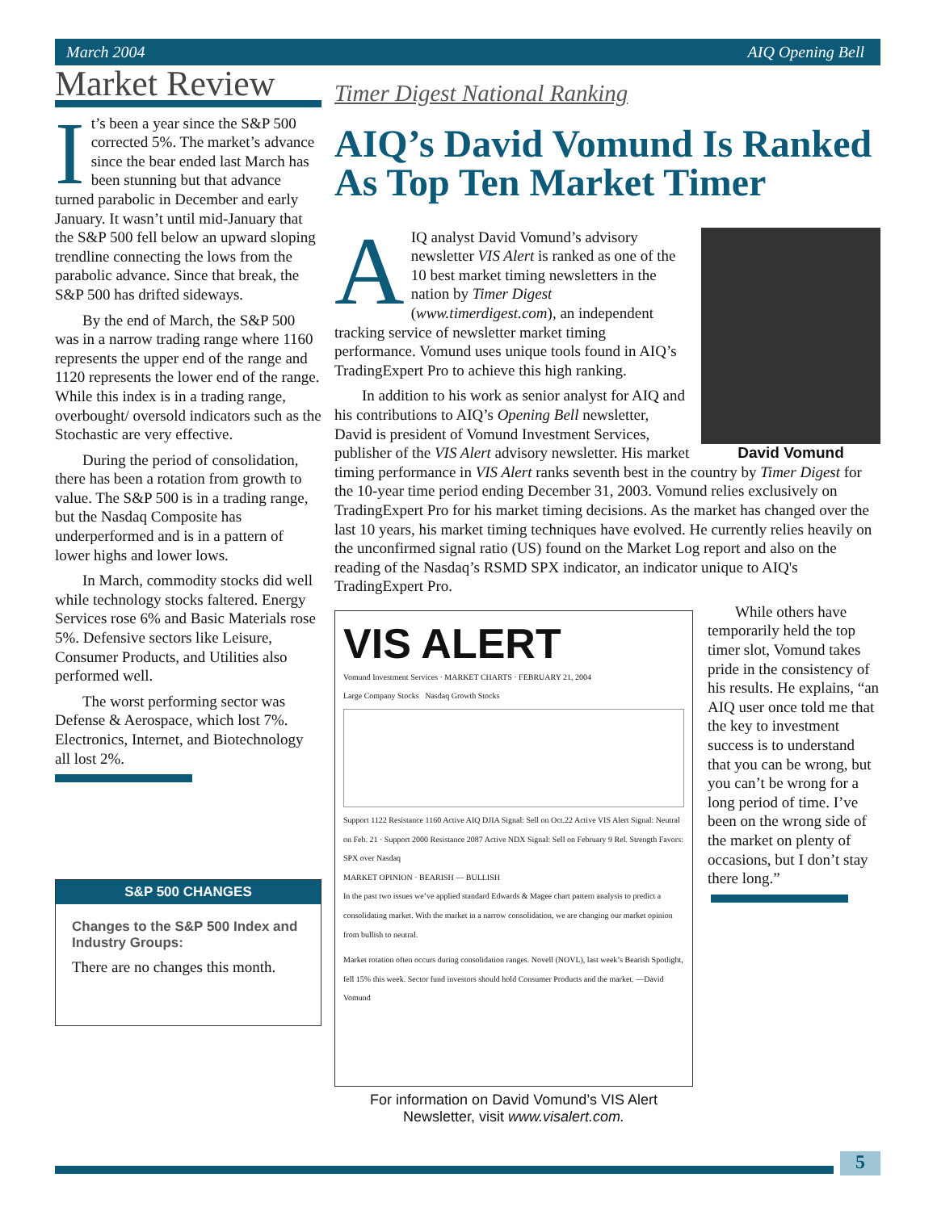March 2004 AIQ Opening Bell
Market Review
It’s been a year since the S&P 500 corrected 5%. The market’s advance since the bear ended last March has been stunning but that advance turned parabolic in December and early January. It wasn’t until mid-January that the S&P 500 fell below an upward sloping trendline connecting the lows from the parabolic advance. Since that break, the S&P 500 has drifted sideways.
By the end of March, the S&P 500 was in a narrow trading range where 1160 represents the upper end of the range and 1120 represents the lower end of the range. While this index is in a trading range, overbought/ oversold indicators such as the Stochastic are very effective.
During the period of consolidation, there has been a rotation from growth to value. The S&P 500 is in a trading range, but the Nasdaq Composite has underperformed and is in a pattern of lower highs and lower lows.
In March, commodity stocks did well while technology stocks faltered. Energy Services rose 6% and Basic Materials rose 5%. Defensive sectors like Leisure, Consumer Products, and Utilities also performed well.
The worst performing sector was Defense & Aerospace, which lost 7%. Electronics, Internet, and Biotechnology all lost 2%.
S&P 500 CHANGES
Changes to the S&P 500 Index and Industry Groups:
There are no changes this month.
Timer Digest National Ranking
AIQ’s David Vomund Is Ranked As Top Ten Market Timer
David Vomund
AIQ analyst David Vomund’s advisory newsletter VIS Alert is ranked as one of the 10 best market timing newsletters in the nation by Timer Digest (www.timerdigest.com), an independent tracking service of newsletter market timing performance. Vomund uses unique tools found in AIQ’s TradingExpert Pro to achieve this high ranking.
In addition to his work as senior analyst for AIQ and his contributions to AIQ’s Opening Bell newsletter, David is president of Vomund Investment Services, publisher of the VIS Alert advisory newsletter. His market timing performance in VIS Alert ranks seventh best in the country by Timer Digest for the 10-year time period ending December 31, 2003. Vomund relies exclusively on TradingExpert Pro for his market timing decisions. As the market has changed over the last 10 years, his market timing techniques have evolved. He currently relies heavily on the unconfirmed signal ratio (US) found on the Market Log report and also on the reading of the Nasdaq’s RSMD SPX indicator, an indicator unique to AIQ's TradingExpert Pro.
VIS ALERT
Vomund Investment Services · MARKET CHARTS · FEBRUARY 21, 2004
Large Company Stocks Nasdaq Growth Stocks
Support 1122 Resistance 1160 Active AIQ DJIA Signal: Sell on Oct.22 Active VIS Alert Signal: Neutral on Feb. 21 · Support 2000 Resistance 2087 Active NDX Signal: Sell on February 9 Rel. Strength Favors: SPX over Nasdaq
MARKET OPINION · BEARISH — BULLISH
In the past two issues we’ve applied standard Edwards & Magee chart pattern analysis to predict a consolidating market. With the market in a narrow consolidation, we are changing our market opinion from bullish to neutral.
Market rotation often occurs during consolidation ranges. Novell (NOVL), last week’s Bearish Spotlight, fell 15% this week. Sector fund investors should hold Consumer Products and the market. —David Vomund
While others have temporarily held the top timer slot, Vomund takes pride in the consistency of his results. He explains, “an AIQ user once told me that the key to investment success is to understand that you can be wrong, but you can’t be wrong for a long period of time. I’ve been on the wrong side of the market on plenty of occasions, but I don’t stay there long.”
For information on David Vomund’s VIS Alert Newsletter, visit www.visalert.com.
5